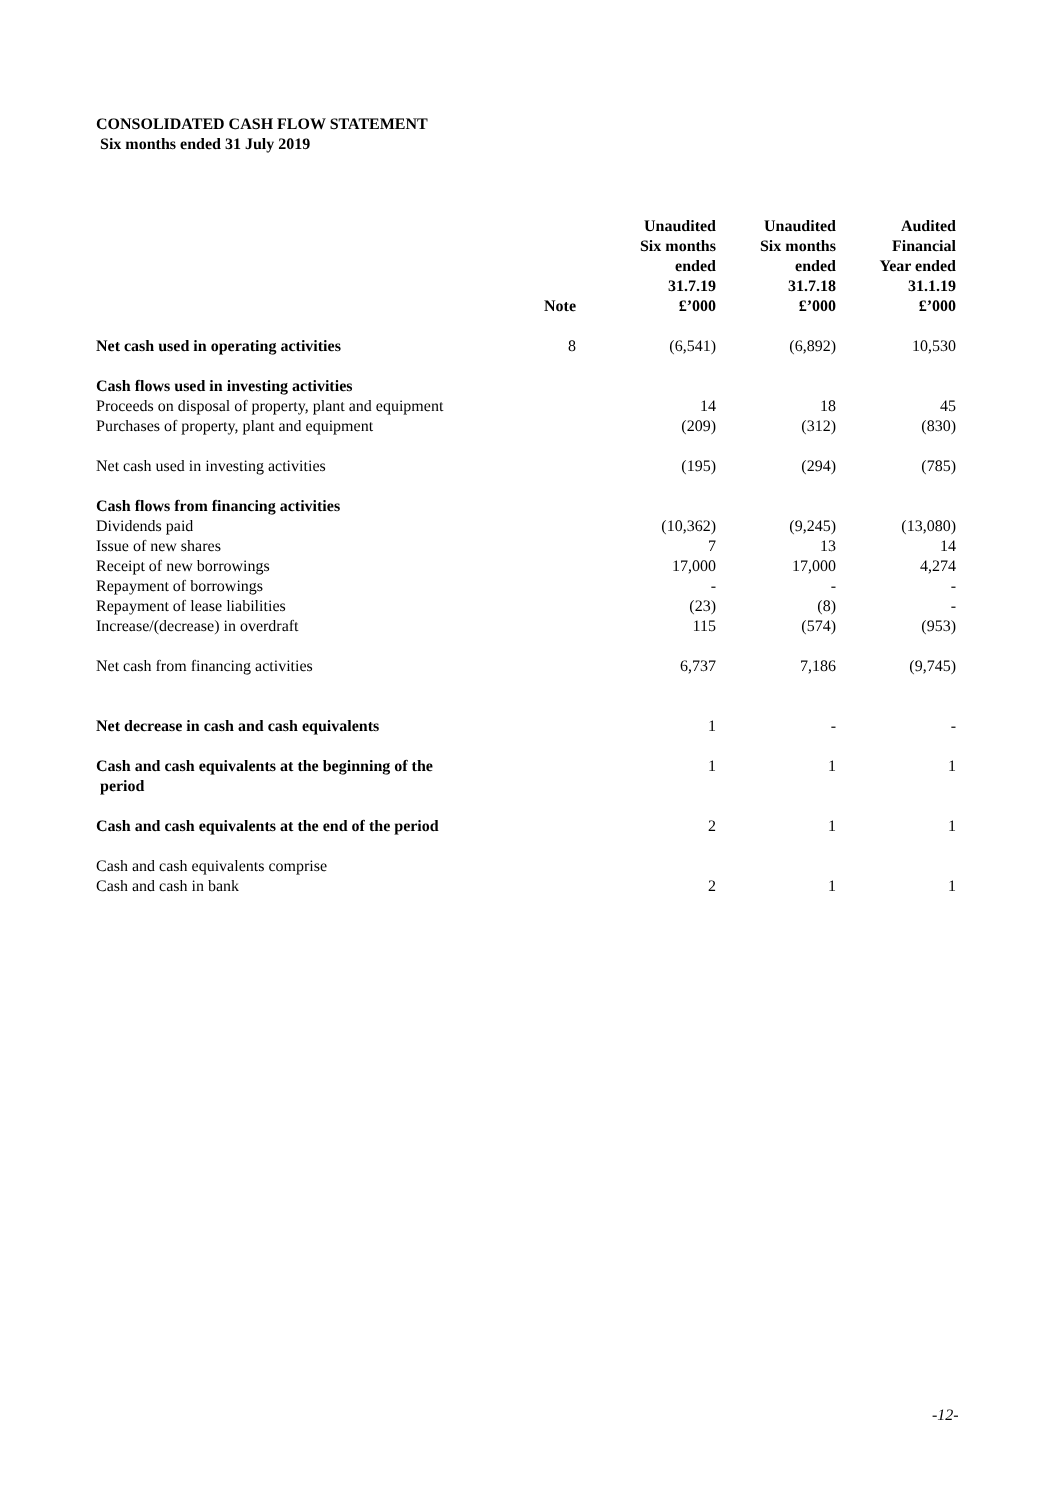CONSOLIDATED CASH FLOW STATEMENT
Six months ended 31 July 2019
| | Note | Unaudited Six months ended 31.7.19 £’000 | Unaudited Six months ended 31.7.18 £’000 | Audited Financial Year ended 31.1.19 £’000 |
| --- | --- | --- | --- | --- |
| Net cash used in operating activities | 8 | (6,541) | (6,892) | 10,530 |
| Cash flows used in investing activities | | | | |
| Proceeds on disposal of property, plant and equipment | | 14 | 18 | 45 |
| Purchases of property, plant and equipment | | (209) | (312) | (830) |
| Net cash used in investing activities | | (195) | (294) | (785) |
| Cash flows from financing activities | | | | |
| Dividends paid | | (10,362) | (9,245) | (13,080) |
| Issue of new shares | | 7 | 13 | 14 |
| Receipt of new borrowings | | 17,000 | 17,000 | 4,274 |
| Repayment of borrowings | | - | - | - |
| Repayment of lease liabilities | | (23) | (8) | - |
| Increase/(decrease) in overdraft | | 115 | (574) | (953) |
| Net cash from financing activities | | 6,737 | 7,186 | (9,745) |
| Net decrease in cash and cash equivalents | | 1 | - | - |
| Cash and cash equivalents at the beginning of the period | | 1 | 1 | 1 |
| Cash and cash equivalents at the end of the period | | 2 | 1 | 1 |
| Cash and cash equivalents comprise | | | | |
| Cash and cash in bank | | 2 | 1 | 1 |
-12-